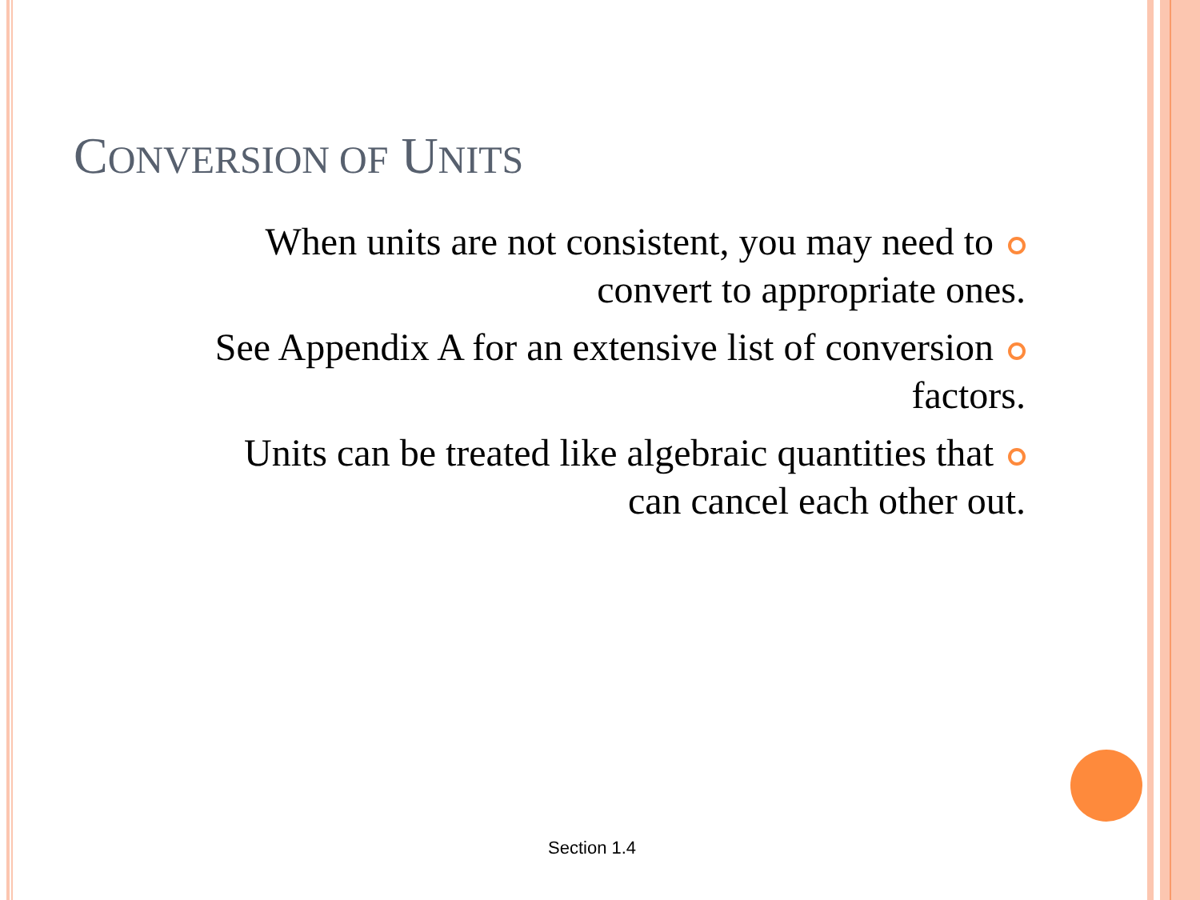CONVERSION OF UNITS
When units are not consistent, you may need to
convert to appropriate ones.
See Appendix A for an extensive list of conversion
factors.
Units can be treated like algebraic quantities that
can cancel each other out.
Section 1.4